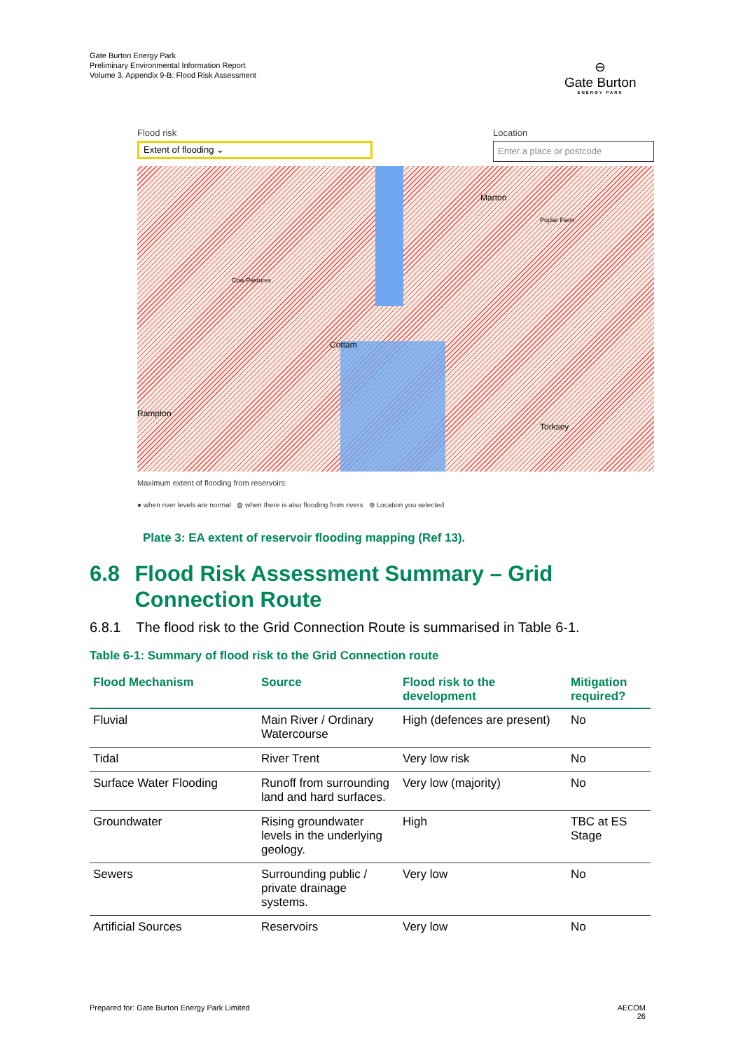Gate Burton Energy Park
Preliminary Environmental Information Report
Volume 3, Appendix 9-B: Flood Risk Assessment
⊖
Gate Burton
ENERGY PARK
Flood risk Location
Extent of flooding ⌄
Enter a place or postcode
Marton
Poplar Farm
Cottam
Rampton
Torksey
Cow Pastures
Maximum extent of flooding from reservoirs:
● when river levels are normal ◍ when there is also flooding from rivers ⊕ Location you selected
Plate 3: EA extent of reservoir flooding mapping (Ref 13).
6.8 Flood Risk Assessment Summary – Grid Connection Route
6.8.1 The flood risk to the Grid Connection Route is summarised in Table 6-1.
Table 6-1: Summary of flood risk to the Grid Connection route
| Flood Mechanism | Source | Flood risk to the development | Mitigation required? |
| --- | --- | --- | --- |
| Fluvial | Main River / Ordinary Watercourse | High (defences are present) | No |
| Tidal | River Trent | Very low risk | No |
| Surface Water Flooding | Runoff from surrounding land and hard surfaces. | Very low (majority) | No |
| Groundwater | Rising groundwater levels in the underlying geology. | High | TBC at ES Stage |
| Sewers | Surrounding public / private drainage systems. | Very low | No |
| Artificial Sources | Reservoirs | Very low | No |
Prepared for: Gate Burton Energy Park Limited
AECOM
26